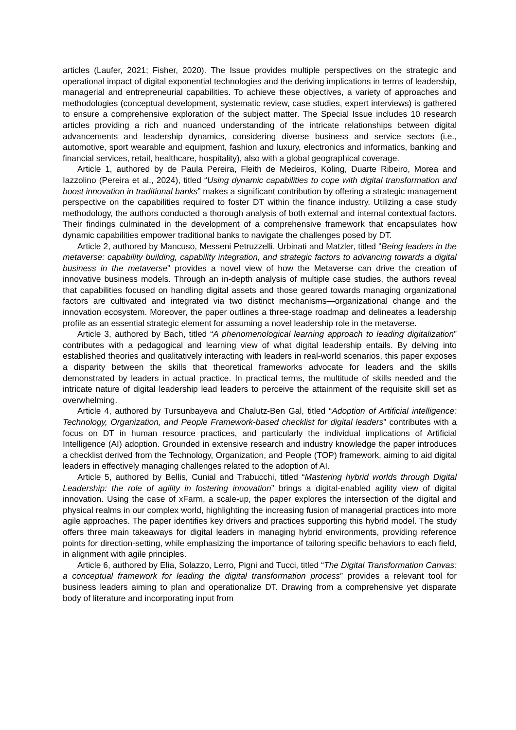articles (Laufer, 2021; Fisher, 2020). The Issue provides multiple perspectives on the strategic and operational impact of digital exponential technologies and the deriving implications in terms of leadership, managerial and entrepreneurial capabilities. To achieve these objectives, a variety of approaches and methodologies (conceptual development, systematic review, case studies, expert interviews) is gathered to ensure a comprehensive exploration of the subject matter. The Special Issue includes 10 research articles providing a rich and nuanced understanding of the intricate relationships between digital advancements and leadership dynamics, considering diverse business and service sectors (i.e., automotive, sport wearable and equipment, fashion and luxury, electronics and informatics, banking and financial services, retail, healthcare, hospitality), also with a global geographical coverage.
Article 1, authored by de Paula Pereira, Fleith de Medeiros, Koling, Duarte Ribeiro, Morea and Iazzolino (Pereira et al., 2024), titled “Using dynamic capabilities to cope with digital transformation and boost innovation in traditional banks” makes a significant contribution by offering a strategic management perspective on the capabilities required to foster DT within the finance industry. Utilizing a case study methodology, the authors conducted a thorough analysis of both external and internal contextual factors. Their findings culminated in the development of a comprehensive framework that encapsulates how dynamic capabilities empower traditional banks to navigate the challenges posed by DT.
Article 2, authored by Mancuso, Messeni Petruzzelli, Urbinati and Matzler, titled “Being leaders in the metaverse: capability building, capability integration, and strategic factors to advancing towards a digital business in the metaverse” provides a novel view of how the Metaverse can drive the creation of innovative business models. Through an in-depth analysis of multiple case studies, the authors reveal that capabilities focused on handling digital assets and those geared towards managing organizational factors are cultivated and integrated via two distinct mechanisms—organizational change and the innovation ecosystem. Moreover, the paper outlines a three-stage roadmap and delineates a leadership profile as an essential strategic element for assuming a novel leadership role in the metaverse.
Article 3, authored by Bach, titled “A phenomenological learning approach to leading digitalization” contributes with a pedagogical and learning view of what digital leadership entails. By delving into established theories and qualitatively interacting with leaders in real-world scenarios, this paper exposes a disparity between the skills that theoretical frameworks advocate for leaders and the skills demonstrated by leaders in actual practice. In practical terms, the multitude of skills needed and the intricate nature of digital leadership lead leaders to perceive the attainment of the requisite skill set as overwhelming.
Article 4, authored by Tursunbayeva and Chalutz-Ben Gal, titled “Adoption of Artificial intelligence: Technology, Organization, and People Framework-based checklist for digital leaders” contributes with a focus on DT in human resource practices, and particularly the individual implications of Artificial Intelligence (AI) adoption. Grounded in extensive research and industry knowledge the paper introduces a checklist derived from the Technology, Organization, and People (TOP) framework, aiming to aid digital leaders in effectively managing challenges related to the adoption of AI.
Article 5, authored by Bellis, Cunial and Trabucchi, titled “Mastering hybrid worlds through Digital Leadership: the role of agility in fostering innovation” brings a digital-enabled agility view of digital innovation. Using the case of xFarm, a scale-up, the paper explores the intersection of the digital and physical realms in our complex world, highlighting the increasing fusion of managerial practices into more agile approaches. The paper identifies key drivers and practices supporting this hybrid model. The study offers three main takeaways for digital leaders in managing hybrid environments, providing reference points for direction-setting, while emphasizing the importance of tailoring specific behaviors to each field, in alignment with agile principles.
Article 6, authored by Elia, Solazzo, Lerro, Pigni and Tucci, titled “The Digital Transformation Canvas: a conceptual framework for leading the digital transformation process” provides a relevant tool for business leaders aiming to plan and operationalize DT. Drawing from a comprehensive yet disparate body of literature and incorporating input from